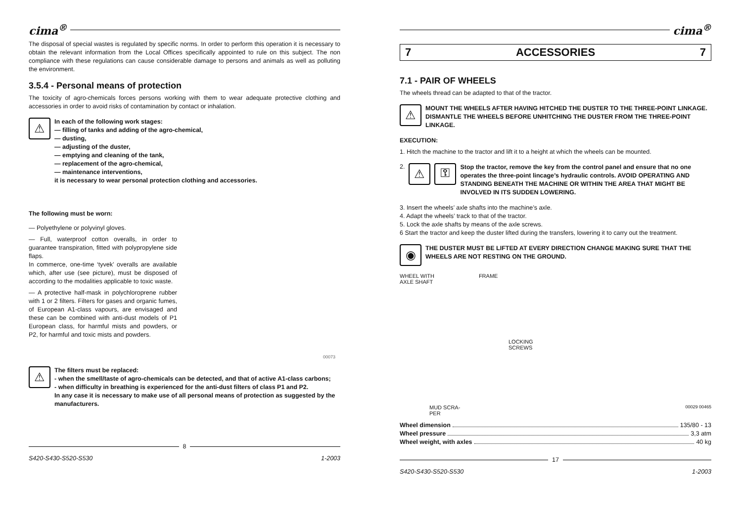cima<sup>®</sup>
The disposal of special wastes is regulated by specific norms. In order to perform this operation it is necessary to obtain the relevant information from the Local Offices specifically appointed to rule on this subject. The non compliance with these regulations can cause considerable damage to persons and animals as well as polluting the environment.
3.5.4 - Personal means of protection
The toxicity of agro-chemicals forces persons working with them to wear adequate protective clothing and accessories in order to avoid risks of contamination by contact or inhalation.
⚠
In each of the following work stages:
— filling of tanks and adding of the agro-chemical,
— dusting,
— adjusting of the duster,
— emptying and cleaning of the tank,
— replacement of the agro-chemical,
— maintenance interventions,
it is necessary to wear personal protection clothing and accessories.
The following must be worn:
— Polyethylene or polyvinyl gloves.
— Full, waterproof cotton overalls, in order to guarantee transpiration, fitted with polypropylene side flaps.
In commerce, one-time ‘tyvek’ overalls are available which, after use (see picture), must be disposed of according to the modalities applicable to toxic waste.
— A protective half-mask in polychloroprene rubber with 1 or 2 filters. Filters for gases and organic fumes, of European A1-class vapours, are envisaged and these can be combined with anti-dust models of P1 European class, for harmful mists and powders, or P2, for harmful and toxic mists and powders.
00073
⚠
The filters must be replaced:
- when the smell/taste of agro-chemicals can be detected, and that of active A1-class carbons;
- when difficulty in breathing is experienced for the anti-dust filters of class P1 and P2.
In any case it is necessary to make use of all personal means of protection as suggested by the manufacturers.
8
S420-S430-S520-S530 1-2003
cima<sup>®</sup>
7 ACCESSORIES 7
7.1 - PAIR OF WHEELS
The wheels thread can be adapted to that of the tractor.
⚠
MOUNT THE WHEELS AFTER HAVING HITCHED THE DUSTER TO THE THREE-POINT LINKAGE.
DISMANTLE THE WHEELS BEFORE UNHITCHING THE DUSTER FROM THE THREE-POINT LINKAGE.
EXECUTION:
1. Hitch the machine to the tractor and lift it to a height at which the wheels can be mounted.
2.
⚠ ⚿
Stop the tractor, remove the key from the control panel and ensure that no one operates the three-point lincage’s hydraulic controls. AVOID OPERATING AND STANDING BENEATH THE MACHINE OR WITHIN THE AREA THAT MIGHT BE INVOLVED IN ITS SUDDEN LOWERING.
3. Insert the wheels’ axle shafts into the machine’s axle.
4. Adapt the wheels’ track to that of the tractor.
5. Lock the axle shafts by means of the axle screws.
6 Start the tractor and keep the duster lifted during the transfers, lowering it to carry out the treatment.
◉
THE DUSTER MUST BE LIFTED AT EVERY DIRECTION CHANGE MAKING SURE THAT THE WHEELS ARE NOT RESTING ON THE GROUND.
WHEEL WITH
AXLE SHAFT FRAME
LOCKING
SCREWS
MUD SCRA-
PER 00029 00465
Wheel dimension 135/80 - 13
Wheel pressure 3,3 atm
Wheel weight, with axles 40 kg
17
S420-S430-S520-S530 1-2003